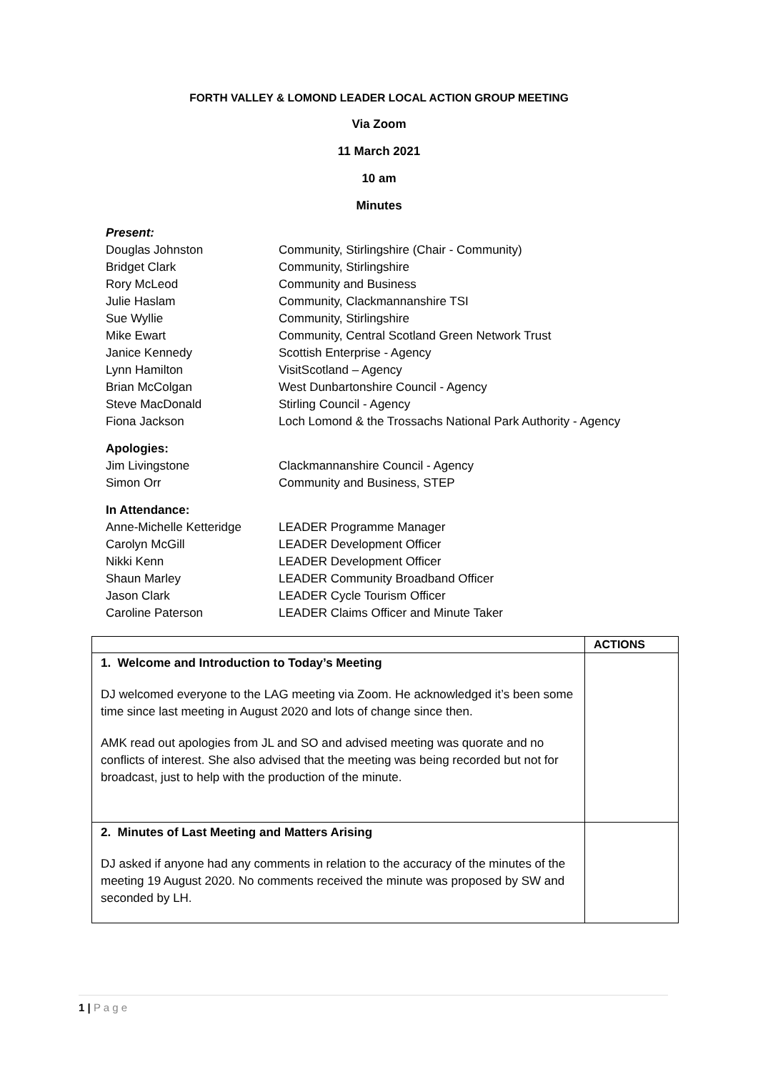FORTH VALLEY & LOMOND LEADER LOCAL ACTION GROUP MEETING
Via Zoom
11 March 2021
10 am
Minutes
Present:
Douglas Johnston Community, Stirlingshire (Chair - Community)
Bridget Clark Community, Stirlingshire
Rory McLeod Community and Business
Julie Haslam Community, Clackmannanshire TSI
Sue Wyllie Community, Stirlingshire
Mike Ewart Community, Central Scotland Green Network Trust
Janice Kennedy Scottish Enterprise - Agency
Lynn Hamilton VisitScotland – Agency
Brian McColgan West Dunbartonshire Council - Agency
Steve MacDonald Stirling Council - Agency
Fiona Jackson Loch Lomond & the Trossachs National Park Authority - Agency
Apologies:
Jim Livingstone Clackmannanshire Council - Agency
Simon Orr Community and Business, STEP
In Attendance:
Anne-Michelle Ketteridge LEADER Programme Manager
Carolyn McGill LEADER Development Officer
Nikki Kenn LEADER Development Officer
Shaun Marley LEADER Community Broadband Officer
Jason Clark LEADER Cycle Tourism Officer
Caroline Paterson LEADER Claims Officer and Minute Taker
| | ACTIONS |
| --- | --- |
| 1. Welcome and Introduction to Today’s Meeting DJ welcomed everyone to the LAG meeting via Zoom. He acknowledged it’s been some time since last meeting in August 2020 and lots of change since then. AMK read out apologies from JL and SO and advised meeting was quorate and no conflicts of interest. She also advised that the meeting was being recorded but not for broadcast, just to help with the production of the minute. | |
| 2. Minutes of Last Meeting and Matters Arising DJ asked if anyone had any comments in relation to the accuracy of the minutes of the meeting 19 August 2020. No comments received the minute was proposed by SW and seconded by LH. | |
1 | P a g e